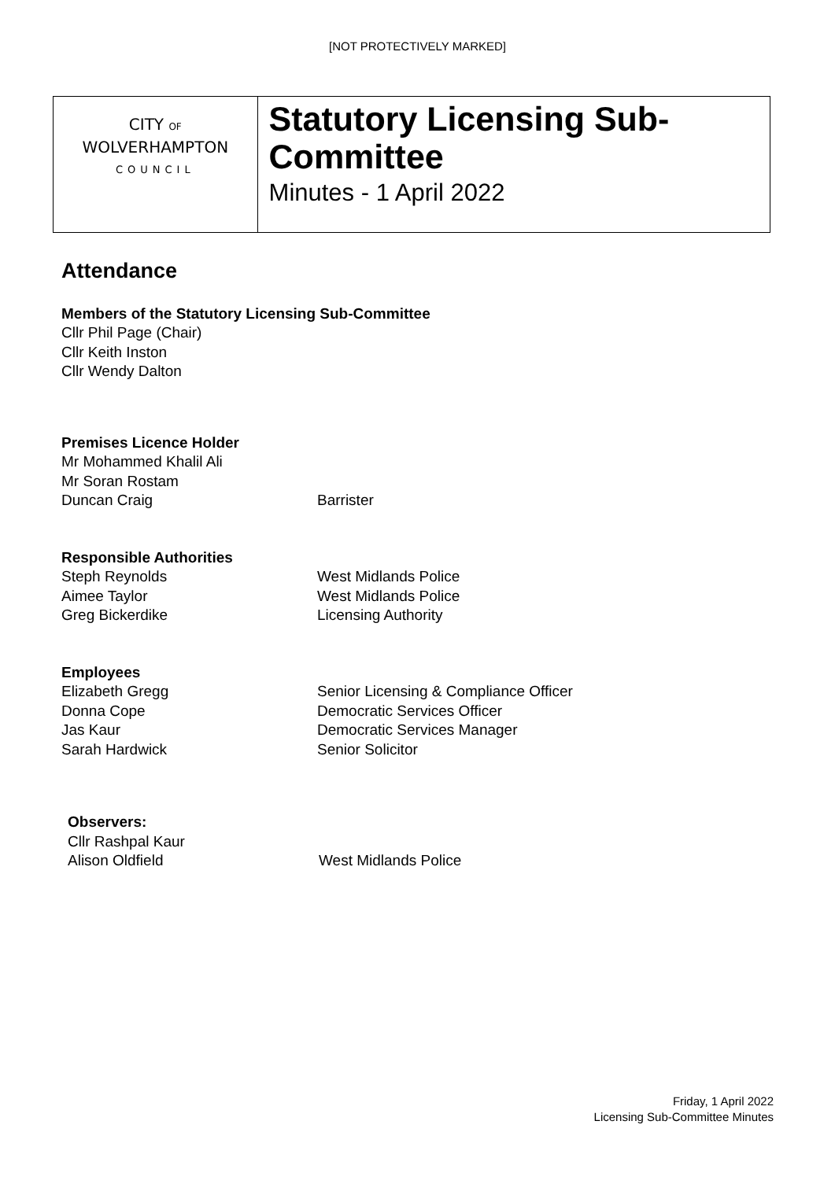[NOT PROTECTIVELY MARKED]
CITY OF
WOLVERHAMPTON
COUNCIL
Statutory Licensing Sub-Committee
Minutes - 1 April 2022
Attendance
Members of the Statutory Licensing Sub-Committee
Cllr Phil Page (Chair)
Cllr Keith Inston
Cllr Wendy Dalton
Premises Licence Holder
Mr Mohammed Khalil Ali
Mr Soran Rostam
Duncan Craig Barrister
Responsible Authorities
Steph Reynolds West Midlands Police
Aimee Taylor West Midlands Police
Greg Bickerdike Licensing Authority
Employees
Elizabeth Gregg Senior Licensing & Compliance Officer
Donna Cope Democratic Services Officer
Jas Kaur Democratic Services Manager
Sarah Hardwick Senior Solicitor
Observers:
Cllr Rashpal Kaur
Alison Oldfield West Midlands Police
Friday, 1 April 2022
Licensing Sub-Committee Minutes